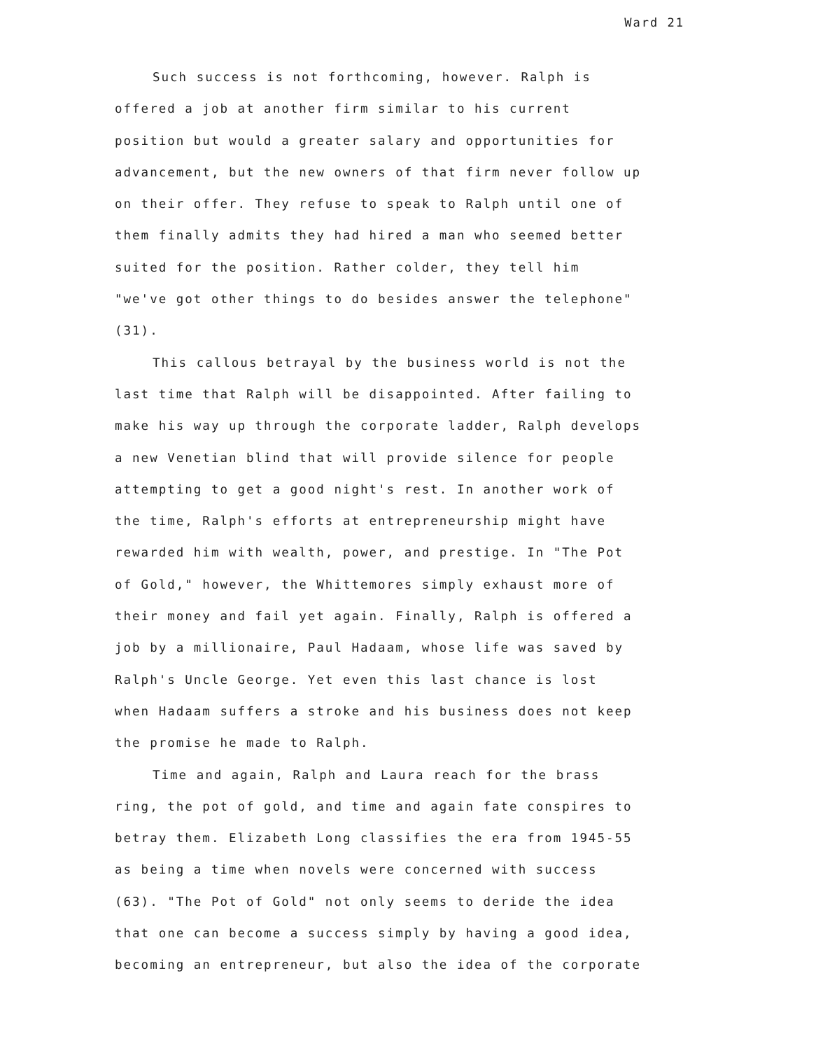Ward 21
Such success is not forthcoming, however. Ralph is offered a job at another firm similar to his current position but would a greater salary and opportunities for advancement, but the new owners of that firm never follow up on their offer. They refuse to speak to Ralph until one of them finally admits they had hired a man who seemed better suited for the position. Rather colder, they tell him "we've got other things to do besides answer the telephone" (31).
This callous betrayal by the business world is not the last time that Ralph will be disappointed. After failing to make his way up through the corporate ladder, Ralph develops a new Venetian blind that will provide silence for people attempting to get a good night's rest. In another work of the time, Ralph's efforts at entrepreneurship might have rewarded him with wealth, power, and prestige. In "The Pot of Gold," however, the Whittemores simply exhaust more of their money and fail yet again. Finally, Ralph is offered a job by a millionaire, Paul Hadaam, whose life was saved by Ralph's Uncle George. Yet even this last chance is lost when Hadaam suffers a stroke and his business does not keep the promise he made to Ralph.
Time and again, Ralph and Laura reach for the brass ring, the pot of gold, and time and again fate conspires to betray them. Elizabeth Long classifies the era from 1945-55 as being a time when novels were concerned with success (63). "The Pot of Gold" not only seems to deride the idea that one can become a success simply by having a good idea, becoming an entrepreneur, but also the idea of the corporate